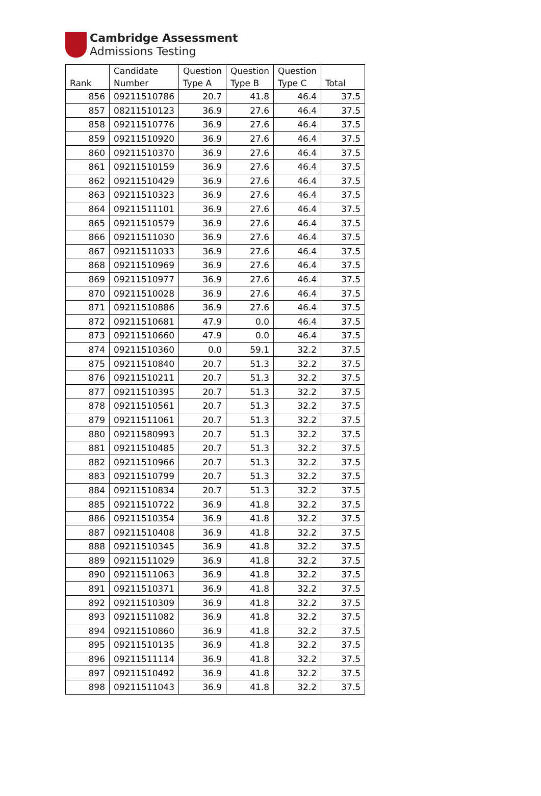Cambridge Assessment
Admissions Testing
| Rank | Candidate Number | Question Type A | Question Type B | Question Type C | Total |
| --- | --- | --- | --- | --- | --- |
| 856 | 09211510786 | 20.7 | 41.8 | 46.4 | 37.5 |
| 857 | 08211510123 | 36.9 | 27.6 | 46.4 | 37.5 |
| 858 | 09211510776 | 36.9 | 27.6 | 46.4 | 37.5 |
| 859 | 09211510920 | 36.9 | 27.6 | 46.4 | 37.5 |
| 860 | 09211510370 | 36.9 | 27.6 | 46.4 | 37.5 |
| 861 | 09211510159 | 36.9 | 27.6 | 46.4 | 37.5 |
| 862 | 09211510429 | 36.9 | 27.6 | 46.4 | 37.5 |
| 863 | 09211510323 | 36.9 | 27.6 | 46.4 | 37.5 |
| 864 | 09211511101 | 36.9 | 27.6 | 46.4 | 37.5 |
| 865 | 09211510579 | 36.9 | 27.6 | 46.4 | 37.5 |
| 866 | 09211511030 | 36.9 | 27.6 | 46.4 | 37.5 |
| 867 | 09211511033 | 36.9 | 27.6 | 46.4 | 37.5 |
| 868 | 09211510969 | 36.9 | 27.6 | 46.4 | 37.5 |
| 869 | 09211510977 | 36.9 | 27.6 | 46.4 | 37.5 |
| 870 | 09211510028 | 36.9 | 27.6 | 46.4 | 37.5 |
| 871 | 09211510886 | 36.9 | 27.6 | 46.4 | 37.5 |
| 872 | 09211510681 | 47.9 | 0.0 | 46.4 | 37.5 |
| 873 | 09211510660 | 47.9 | 0.0 | 46.4 | 37.5 |
| 874 | 09211510360 | 0.0 | 59.1 | 32.2 | 37.5 |
| 875 | 09211510840 | 20.7 | 51.3 | 32.2 | 37.5 |
| 876 | 09211510211 | 20.7 | 51.3 | 32.2 | 37.5 |
| 877 | 09211510395 | 20.7 | 51.3 | 32.2 | 37.5 |
| 878 | 09211510561 | 20.7 | 51.3 | 32.2 | 37.5 |
| 879 | 09211511061 | 20.7 | 51.3 | 32.2 | 37.5 |
| 880 | 09211580993 | 20.7 | 51.3 | 32.2 | 37.5 |
| 881 | 09211510485 | 20.7 | 51.3 | 32.2 | 37.5 |
| 882 | 09211510966 | 20.7 | 51.3 | 32.2 | 37.5 |
| 883 | 09211510799 | 20.7 | 51.3 | 32.2 | 37.5 |
| 884 | 09211510834 | 20.7 | 51.3 | 32.2 | 37.5 |
| 885 | 09211510722 | 36.9 | 41.8 | 32.2 | 37.5 |
| 886 | 09211510354 | 36.9 | 41.8 | 32.2 | 37.5 |
| 887 | 09211510408 | 36.9 | 41.8 | 32.2 | 37.5 |
| 888 | 09211510345 | 36.9 | 41.8 | 32.2 | 37.5 |
| 889 | 09211511029 | 36.9 | 41.8 | 32.2 | 37.5 |
| 890 | 09211511063 | 36.9 | 41.8 | 32.2 | 37.5 |
| 891 | 09211510371 | 36.9 | 41.8 | 32.2 | 37.5 |
| 892 | 09211510309 | 36.9 | 41.8 | 32.2 | 37.5 |
| 893 | 09211511082 | 36.9 | 41.8 | 32.2 | 37.5 |
| 894 | 09211510860 | 36.9 | 41.8 | 32.2 | 37.5 |
| 895 | 09211510135 | 36.9 | 41.8 | 32.2 | 37.5 |
| 896 | 09211511114 | 36.9 | 41.8 | 32.2 | 37.5 |
| 897 | 09211510492 | 36.9 | 41.8 | 32.2 | 37.5 |
| 898 | 09211511043 | 36.9 | 41.8 | 32.2 | 37.5 |